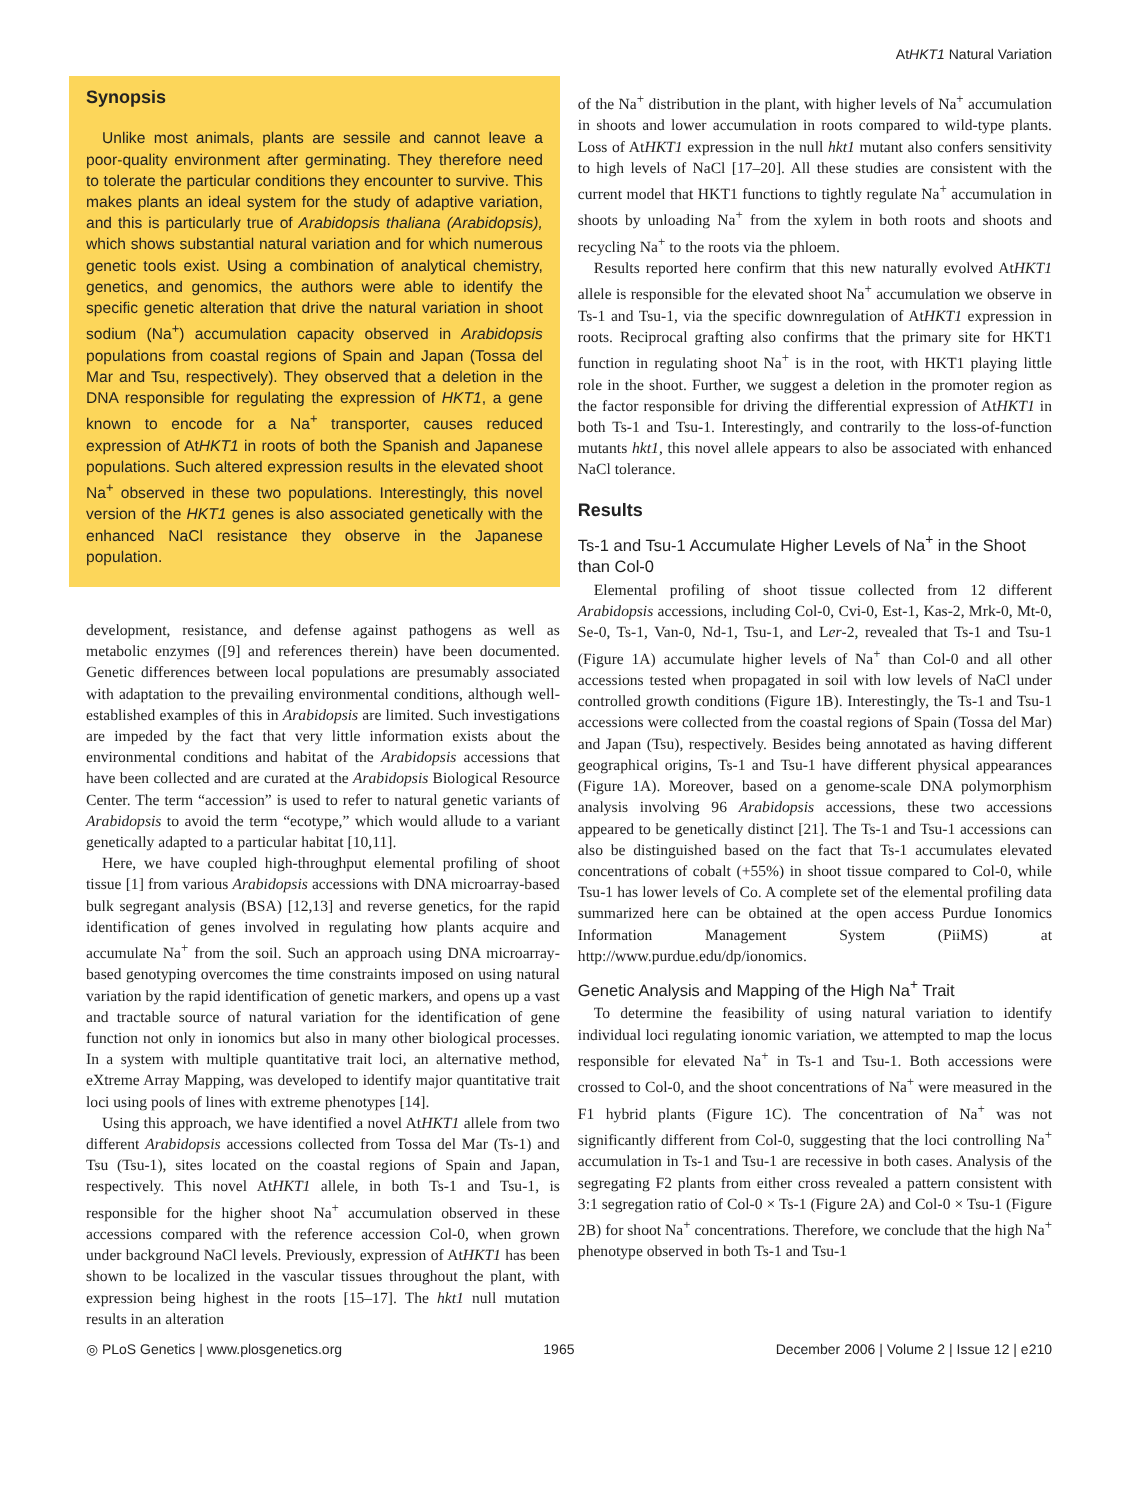AtHKT1 Natural Variation
Synopsis
Unlike most animals, plants are sessile and cannot leave a poor-quality environment after germinating. They therefore need to tolerate the particular conditions they encounter to survive. This makes plants an ideal system for the study of adaptive variation, and this is particularly true of Arabidopsis thaliana (Arabidopsis), which shows substantial natural variation and for which numerous genetic tools exist. Using a combination of analytical chemistry, genetics, and genomics, the authors were able to identify the specific genetic alteration that drive the natural variation in shoot sodium (Na<sup>+</sup>) accumulation capacity observed in Arabidopsis populations from coastal regions of Spain and Japan (Tossa del Mar and Tsu, respectively). They observed that a deletion in the DNA responsible for regulating the expression of HKT1, a gene known to encode for a Na<sup>+</sup> transporter, causes reduced expression of AtHKT1 in roots of both the Spanish and Japanese populations. Such altered expression results in the elevated shoot Na<sup>+</sup> observed in these two populations. Interestingly, this novel version of the HKT1 genes is also associated genetically with the enhanced NaCl resistance they observe in the Japanese population.
development, resistance, and defense against pathogens as well as metabolic enzymes ([9] and references therein) have been documented. Genetic differences between local populations are presumably associated with adaptation to the prevailing environmental conditions, although well-established examples of this in Arabidopsis are limited. Such investigations are impeded by the fact that very little information exists about the environmental conditions and habitat of the Arabidopsis accessions that have been collected and are curated at the Arabidopsis Biological Resource Center. The term “accession” is used to refer to natural genetic variants of Arabidopsis to avoid the term “ecotype,” which would allude to a variant genetically adapted to a particular habitat [10,11].
Here, we have coupled high-throughput elemental profiling of shoot tissue [1] from various Arabidopsis accessions with DNA microarray-based bulk segregant analysis (BSA) [12,13] and reverse genetics, for the rapid identification of genes involved in regulating how plants acquire and accumulate Na<sup>+</sup> from the soil. Such an approach using DNA microarray-based genotyping overcomes the time constraints imposed on using natural variation by the rapid identification of genetic markers, and opens up a vast and tractable source of natural variation for the identification of gene function not only in ionomics but also in many other biological processes. In a system with multiple quantitative trait loci, an alternative method, eXtreme Array Mapping, was developed to identify major quantitative trait loci using pools of lines with extreme phenotypes [14].
Using this approach, we have identified a novel AtHKT1 allele from two different Arabidopsis accessions collected from Tossa del Mar (Ts-1) and Tsu (Tsu-1), sites located on the coastal regions of Spain and Japan, respectively. This novel AtHKT1 allele, in both Ts-1 and Tsu-1, is responsible for the higher shoot Na<sup>+</sup> accumulation observed in these accessions compared with the reference accession Col-0, when grown under background NaCl levels. Previously, expression of AtHKT1 has been shown to be localized in the vascular tissues throughout the plant, with expression being highest in the roots [15–17]. The hkt1 null mutation results in an alteration
of the Na<sup>+</sup> distribution in the plant, with higher levels of Na<sup>+</sup> accumulation in shoots and lower accumulation in roots compared to wild-type plants. Loss of AtHKT1 expression in the null hkt1 mutant also confers sensitivity to high levels of NaCl [17–20]. All these studies are consistent with the current model that HKT1 functions to tightly regulate Na<sup>+</sup> accumulation in shoots by unloading Na<sup>+</sup> from the xylem in both roots and shoots and recycling Na<sup>+</sup> to the roots via the phloem.
Results reported here confirm that this new naturally evolved AtHKT1 allele is responsible for the elevated shoot Na<sup>+</sup> accumulation we observe in Ts-1 and Tsu-1, via the specific downregulation of AtHKT1 expression in roots. Reciprocal grafting also confirms that the primary site for HKT1 function in regulating shoot Na<sup>+</sup> is in the root, with HKT1 playing little role in the shoot. Further, we suggest a deletion in the promoter region as the factor responsible for driving the differential expression of AtHKT1 in both Ts-1 and Tsu-1. Interestingly, and contrarily to the loss-of-function mutants hkt1, this novel allele appears to also be associated with enhanced NaCl tolerance.
Results
Ts-1 and Tsu-1 Accumulate Higher Levels of Na<sup>+</sup> in the Shoot than Col-0
Elemental profiling of shoot tissue collected from 12 different Arabidopsis accessions, including Col-0, Cvi-0, Est-1, Kas-2, Mrk-0, Mt-0, Se-0, Ts-1, Van-0, Nd-1, Tsu-1, and Ler-2, revealed that Ts-1 and Tsu-1 (Figure 1A) accumulate higher levels of Na<sup>+</sup> than Col-0 and all other accessions tested when propagated in soil with low levels of NaCl under controlled growth conditions (Figure 1B). Interestingly, the Ts-1 and Tsu-1 accessions were collected from the coastal regions of Spain (Tossa del Mar) and Japan (Tsu), respectively. Besides being annotated as having different geographical origins, Ts-1 and Tsu-1 have different physical appearances (Figure 1A). Moreover, based on a genome-scale DNA polymorphism analysis involving 96 Arabidopsis accessions, these two accessions appeared to be genetically distinct [21]. The Ts-1 and Tsu-1 accessions can also be distinguished based on the fact that Ts-1 accumulates elevated concentrations of cobalt (+55%) in shoot tissue compared to Col-0, while Tsu-1 has lower levels of Co. A complete set of the elemental profiling data summarized here can be obtained at the open access Purdue Ionomics Information Management System (PiiMS) at http://www.purdue.edu/dp/ionomics.
Genetic Analysis and Mapping of the High Na<sup>+</sup> Trait
To determine the feasibility of using natural variation to identify individual loci regulating ionomic variation, we attempted to map the locus responsible for elevated Na<sup>+</sup> in Ts-1 and Tsu-1. Both accessions were crossed to Col-0, and the shoot concentrations of Na<sup>+</sup> were measured in the F1 hybrid plants (Figure 1C). The concentration of Na<sup>+</sup> was not significantly different from Col-0, suggesting that the loci controlling Na<sup>+</sup> accumulation in Ts-1 and Tsu-1 are recessive in both cases. Analysis of the segregating F2 plants from either cross revealed a pattern consistent with 3:1 segregation ratio of Col-0 × Ts-1 (Figure 2A) and Col-0 × Tsu-1 (Figure 2B) for shoot Na<sup>+</sup> concentrations. Therefore, we conclude that the high Na<sup>+</sup> phenotype observed in both Ts-1 and Tsu-1
◎ PLoS Genetics | www.plosgenetics.org 1965 December 2006 | Volume 2 | Issue 12 | e210